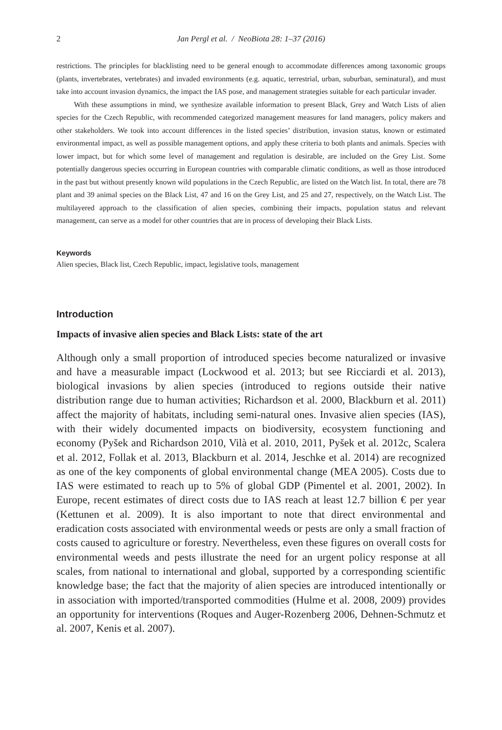2 Jan Pergl et al. / NeoBiota 28: 1–37 (2016)
restrictions. The principles for blacklisting need to be general enough to accommodate differences among taxonomic groups (plants, invertebrates, vertebrates) and invaded environments (e.g. aquatic, terrestrial, urban, suburban, seminatural), and must take into account invasion dynamics, the impact the IAS pose, and management strategies suitable for each particular invader.
With these assumptions in mind, we synthesize available information to present Black, Grey and Watch Lists of alien species for the Czech Republic, with recommended categorized management measures for land managers, policy makers and other stakeholders. We took into account differences in the listed species’ distribution, invasion status, known or estimated environmental impact, as well as possible management options, and apply these criteria to both plants and animals. Species with lower impact, but for which some level of management and regulation is desirable, are included on the Grey List. Some potentially dangerous species occurring in European countries with comparable climatic conditions, as well as those introduced in the past but without presently known wild populations in the Czech Republic, are listed on the Watch list. In total, there are 78 plant and 39 animal species on the Black List, 47 and 16 on the Grey List, and 25 and 27, respectively, on the Watch List. The multilayered approach to the classification of alien species, combining their impacts, population status and relevant management, can serve as a model for other countries that are in process of developing their Black Lists.
Keywords
Alien species, Black list, Czech Republic, impact, legislative tools, management
Introduction
Impacts of invasive alien species and Black Lists: state of the art
Although only a small proportion of introduced species become naturalized or invasive and have a measurable impact (Lockwood et al. 2013; but see Ricciardi et al. 2013), biological invasions by alien species (introduced to regions outside their native distribution range due to human activities; Richardson et al. 2000, Blackburn et al. 2011) affect the majority of habitats, including semi-natural ones. Invasive alien species (IAS), with their widely documented impacts on biodiversity, ecosystem functioning and economy (Pyšek and Richardson 2010, Vilà et al. 2010, 2011, Pyšek et al. 2012c, Scalera et al. 2012, Follak et al. 2013, Blackburn et al. 2014, Jeschke et al. 2014) are recognized as one of the key components of global environmental change (MEA 2005). Costs due to IAS were estimated to reach up to 5% of global GDP (Pimentel et al. 2001, 2002). In Europe, recent estimates of direct costs due to IAS reach at least 12.7 billion € per year (Kettunen et al. 2009). It is also important to note that direct environmental and eradication costs associated with environmental weeds or pests are only a small fraction of costs caused to agriculture or forestry. Nevertheless, even these figures on overall costs for environmental weeds and pests illustrate the need for an urgent policy response at all scales, from national to international and global, supported by a corresponding scientific knowledge base; the fact that the majority of alien species are introduced intentionally or in association with imported/transported commodities (Hulme et al. 2008, 2009) provides an opportunity for interventions (Roques and Auger-Rozenberg 2006, Dehnen-Schmutz et al. 2007, Kenis et al. 2007).